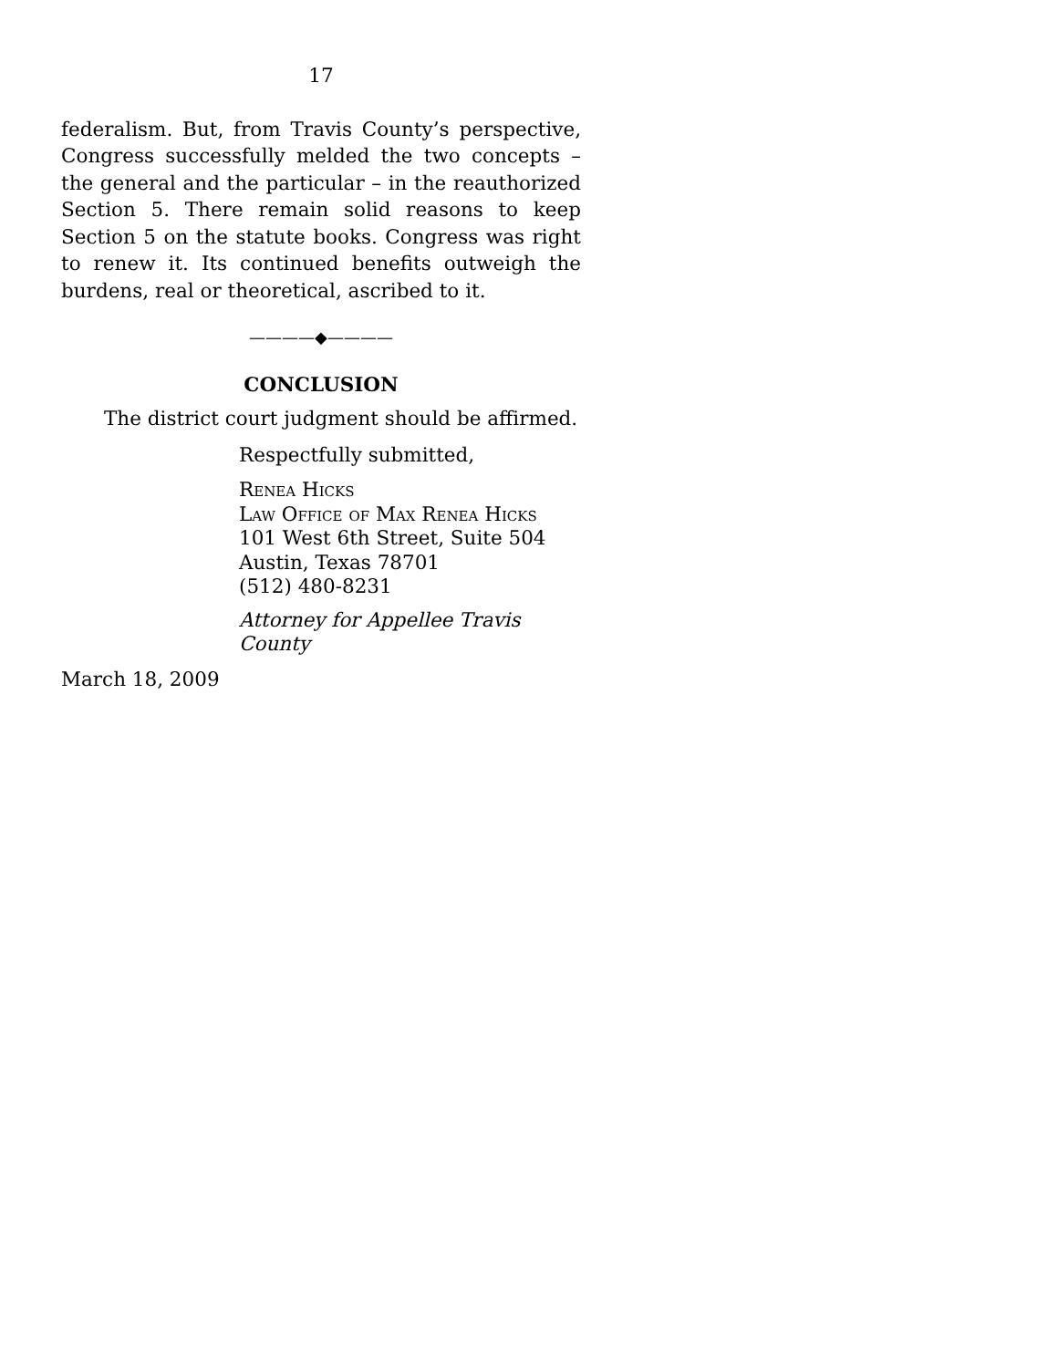17
federalism. But, from Travis County’s perspective, Congress successfully melded the two concepts – the general and the particular – in the reauthorized Section 5. There remain solid reasons to keep Section 5 on the statute books. Congress was right to renew it. Its continued benefits outweigh the burdens, real or theoretical, ascribed to it.
————◆————
CONCLUSION
The district court judgment should be affirmed.
Respectfully submitted,
Renea Hicks
Law Office of Max Renea Hicks
101 West 6th Street, Suite 504
Austin, Texas 78701
(512) 480-8231
Attorney for Appellee Travis County
March 18, 2009